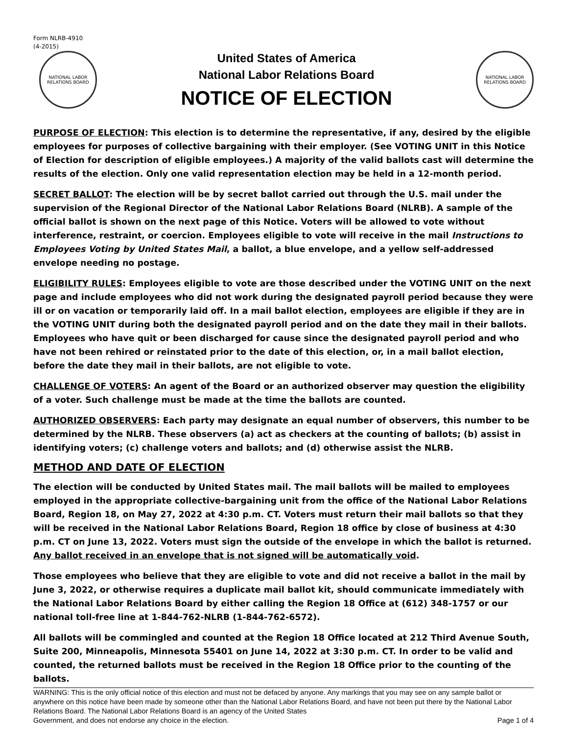Form NLRB-4910
(4-2015)
NATIONAL LABOR RELATIONS BOARD
United States of America
National Labor Relations Board
NOTICE OF ELECTION
NATIONAL LABOR RELATIONS BOARD
PURPOSE OF ELECTION: This election is to determine the representative, if any, desired by the eligible employees for purposes of collective bargaining with their employer. (See VOTING UNIT in this Notice of Election for description of eligible employees.) A majority of the valid ballots cast will determine the results of the election. Only one valid representation election may be held in a 12-month period.
SECRET BALLOT: The election will be by secret ballot carried out through the U.S. mail under the supervision of the Regional Director of the National Labor Relations Board (NLRB). A sample of the official ballot is shown on the next page of this Notice. Voters will be allowed to vote without interference, restraint, or coercion. Employees eligible to vote will receive in the mail Instructions to Employees Voting by United States Mail, a ballot, a blue envelope, and a yellow self-addressed envelope needing no postage.
ELIGIBILITY RULES: Employees eligible to vote are those described under the VOTING UNIT on the next page and include employees who did not work during the designated payroll period because they were ill or on vacation or temporarily laid off. In a mail ballot election, employees are eligible if they are in the VOTING UNIT during both the designated payroll period and on the date they mail in their ballots. Employees who have quit or been discharged for cause since the designated payroll period and who have not been rehired or reinstated prior to the date of this election, or, in a mail ballot election, before the date they mail in their ballots, are not eligible to vote.
CHALLENGE OF VOTERS: An agent of the Board or an authorized observer may question the eligibility of a voter. Such challenge must be made at the time the ballots are counted.
AUTHORIZED OBSERVERS: Each party may designate an equal number of observers, this number to be determined by the NLRB. These observers (a) act as checkers at the counting of ballots; (b) assist in identifying voters; (c) challenge voters and ballots; and (d) otherwise assist the NLRB.
METHOD AND DATE OF ELECTION
The election will be conducted by United States mail. The mail ballots will be mailed to employees employed in the appropriate collective-bargaining unit from the office of the National Labor Relations Board, Region 18, on May 27, 2022 at 4:30 p.m. CT. Voters must return their mail ballots so that they will be received in the National Labor Relations Board, Region 18 office by close of business at 4:30 p.m. CT on June 13, 2022. Voters must sign the outside of the envelope in which the ballot is returned. Any ballot received in an envelope that is not signed will be automatically void.
Those employees who believe that they are eligible to vote and did not receive a ballot in the mail by June 3, 2022, or otherwise requires a duplicate mail ballot kit, should communicate immediately with the National Labor Relations Board by either calling the Region 18 Office at (612) 348-1757 or our national toll-free line at 1-844-762-NLRB (1-844-762-6572).
All ballots will be commingled and counted at the Region 18 Office located at 212 Third Avenue South, Suite 200, Minneapolis, Minnesota 55401 on June 14, 2022 at 3:30 p.m. CT. In order to be valid and counted, the returned ballots must be received in the Region 18 Office prior to the counting of the ballots.
WARNING: This is the only official notice of this election and must not be defaced by anyone. Any markings that you may see on any sample ballot or anywhere on this notice have been made by someone other than the National Labor Relations Board, and have not been put there by the National Labor Relations Board. The National Labor Relations Board is an agency of the United States
Government, and does not endorse any choice in the election. Page 1 of 4